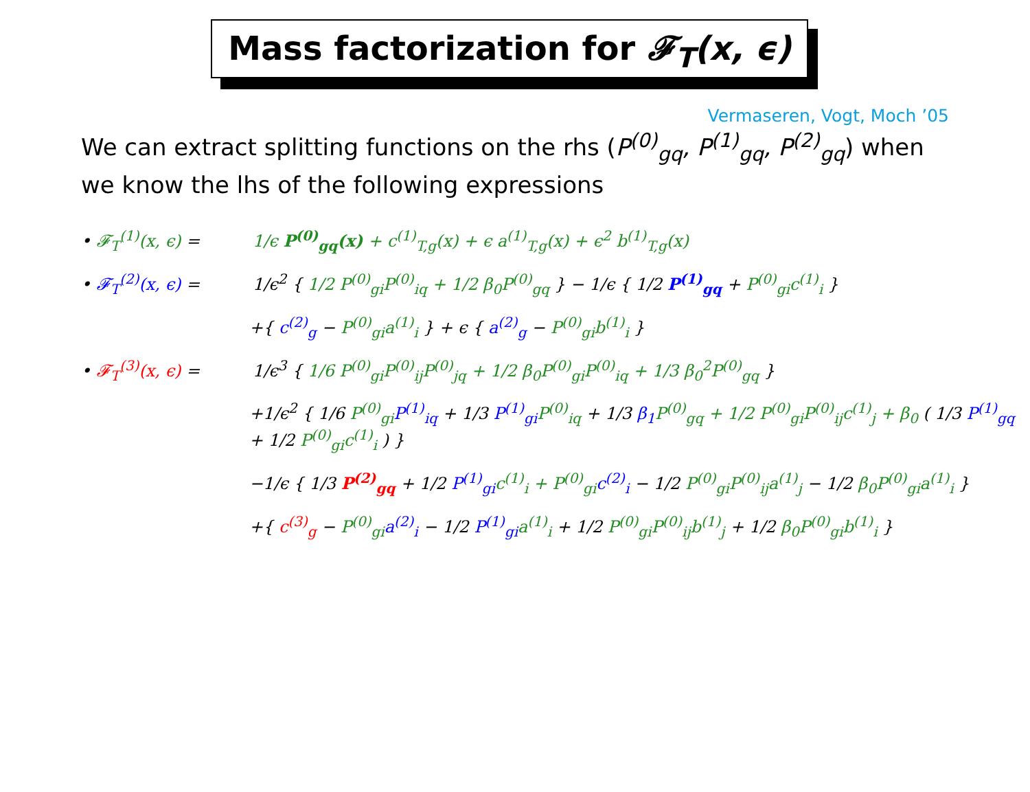Mass factorization for 𝓕<sub>T</sub>(x, ϵ)
Vermaseren, Vogt, Moch ’05
We can extract splitting functions on the rhs (P<sup>(0)</sup><sub>gq</sub>, P<sup>(1)</sup><sub>gq</sub>, P<sup>(2)</sup><sub>gq</sub>) when we know the lhs of the following expressions
• 𝓕<sub>T</sub><sup>(1)</sup>(x, ϵ) = 1/ϵ P<sup>(0)</sup><sub>gq</sub>(x) + c<sup>(1)</sup><sub>T,g</sub>(x) + ϵ a<sup>(1)</sup><sub>T,g</sub>(x) + ϵ<sup>2</sup> b<sup>(1)</sup><sub>T,g</sub>(x)
• 𝓕<sub>T</sub><sup>(2)</sup>(x, ϵ) = 1/ϵ<sup>2</sup> { 1/2 P<sup>(0)</sup><sub>gi</sub>P<sup>(0)</sup><sub>iq</sub> + 1/2 β<sub>0</sub>P<sup>(0)</sup><sub>gq</sub> } − 1/ϵ { 1/2 P<sup>(1)</sup><sub>gq</sub> + P<sup>(0)</sup><sub>gi</sub>c<sup>(1)</sup><sub>i</sub> }
+{ c<sup>(2)</sup><sub>g</sub> − P<sup>(0)</sup><sub>gi</sub>a<sup>(1)</sup><sub>i</sub> } + ϵ { a<sup>(2)</sup><sub>g</sub> − P<sup>(0)</sup><sub>gi</sub>b<sup>(1)</sup><sub>i</sub> }
• 𝓕<sub>T</sub><sup>(3)</sup>(x, ϵ) = 1/ϵ<sup>3</sup> { 1/6 P<sup>(0)</sup><sub>gi</sub>P<sup>(0)</sup><sub>ij</sub>P<sup>(0)</sup><sub>jq</sub> + 1/2 β<sub>0</sub>P<sup>(0)</sup><sub>gi</sub>P<sup>(0)</sup><sub>iq</sub> + 1/3 β<sub>0</sub><sup>2</sup>P<sup>(0)</sup><sub>gq</sub> }
+1/ϵ<sup>2</sup> { 1/6 P<sup>(0)</sup><sub>gi</sub> P<sup>(1)</sup><sub>iq</sub> + 1/3 P<sup>(1)</sup><sub>gi</sub> P<sup>(0)</sup><sub>iq</sub> + 1/3 β<sub>1</sub> P<sup>(0)</sup><sub>gq</sub> + 1/2 P<sup>(0)</sup><sub>gi</sub>P<sup>(0)</sup><sub>ij</sub>c<sup>(1)</sup><sub>j</sub> + β<sub>0</sub> ( 1/3 P<sup>(1)</sup><sub>gq</sub> + 1/2 P<sup>(0)</sup><sub>gi</sub>c<sup>(1)</sup><sub>i</sub> ) }
−1/ϵ { 1/3 P<sup>(2)</sup><sub>gq</sub> + 1/2 P<sup>(1)</sup><sub>gi</sub> c<sup>(1)</sup><sub>i</sub> + P<sup>(0)</sup><sub>gi</sub> c<sup>(2)</sup><sub>i</sub> − 1/2 P<sup>(0)</sup><sub>gi</sub>P<sup>(0)</sup><sub>ij</sub>a<sup>(1)</sup><sub>j</sub> − 1/2 β<sub>0</sub>P<sup>(0)</sup><sub>gi</sub>a<sup>(1)</sup><sub>i</sub> }
+{ c<sup>(3)</sup><sub>g</sub> − P<sup>(0)</sup><sub>gi</sub> a<sup>(2)</sup><sub>i</sub> − 1/2 P<sup>(1)</sup><sub>gi</sub> a<sup>(1)</sup><sub>i</sub> + 1/2 P<sup>(0)</sup><sub>gi</sub>P<sup>(0)</sup><sub>ij</sub>b<sup>(1)</sup><sub>j</sub> + 1/2 β<sub>0</sub>P<sup>(0)</sup><sub>gi</sub>b<sup>(1)</sup><sub>i</sub> }